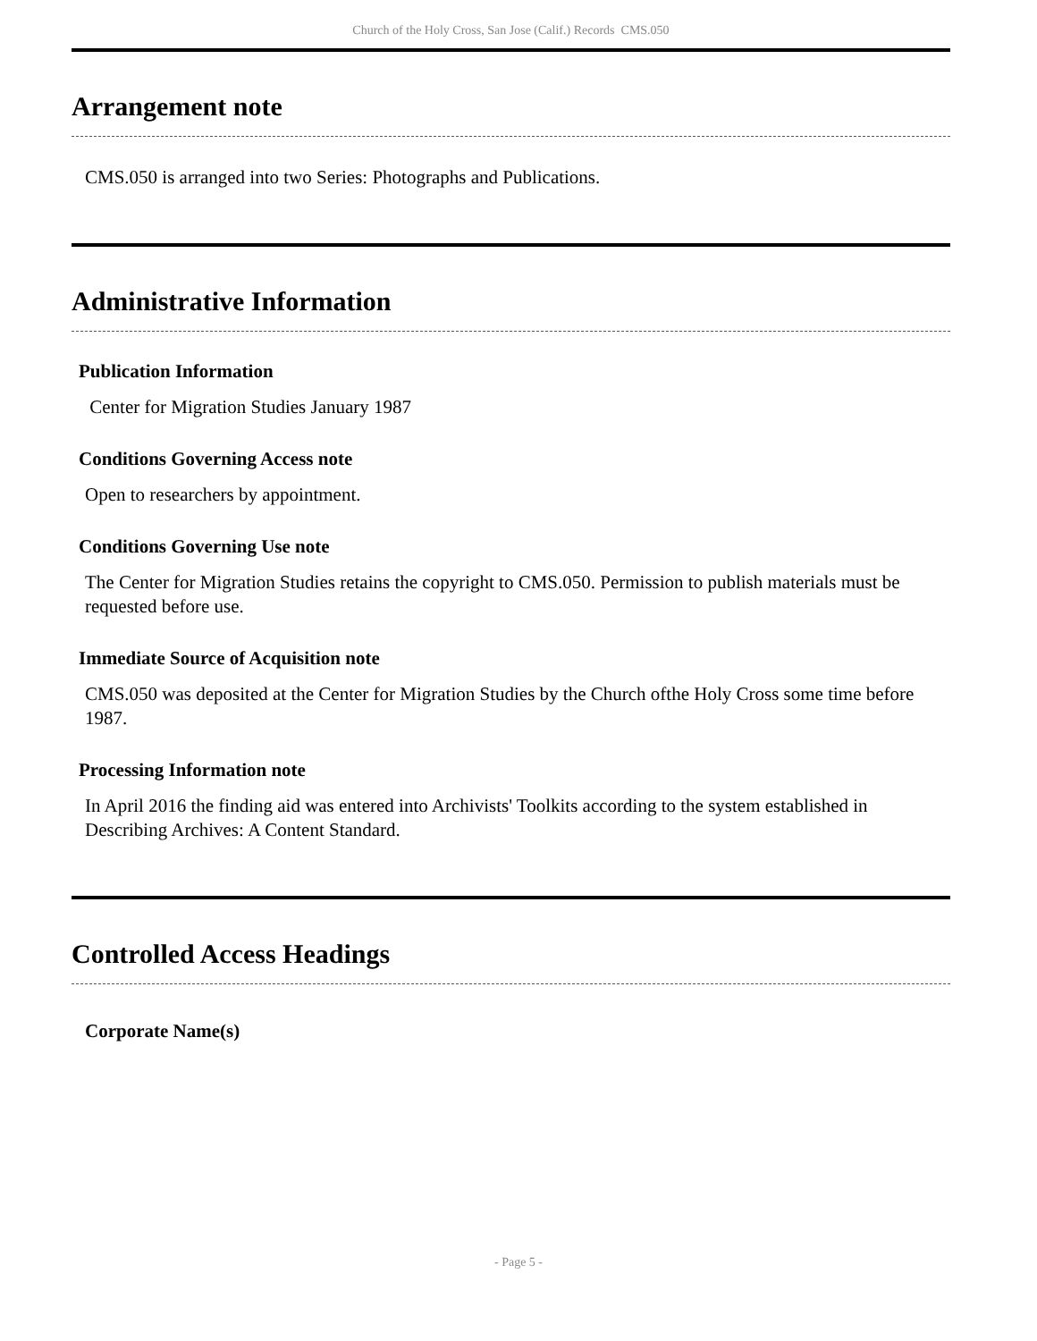Church of the Holy Cross, San Jose (Calif.) Records CMS.050
Arrangement note
CMS.050 is arranged into two Series: Photographs and Publications.
Administrative Information
Publication Information
Center for Migration Studies January 1987
Conditions Governing Access note
Open to researchers by appointment.
Conditions Governing Use note
The Center for Migration Studies retains the copyright to CMS.050. Permission to publish materials must be requested before use.
Immediate Source of Acquisition note
CMS.050 was deposited at the Center for Migration Studies by the Church ofthe Holy Cross some time before 1987.
Processing Information note
In April 2016 the finding aid was entered into Archivists' Toolkits according to the system established in Describing Archives: A Content Standard.
Controlled Access Headings
Corporate Name(s)
- Page 5 -